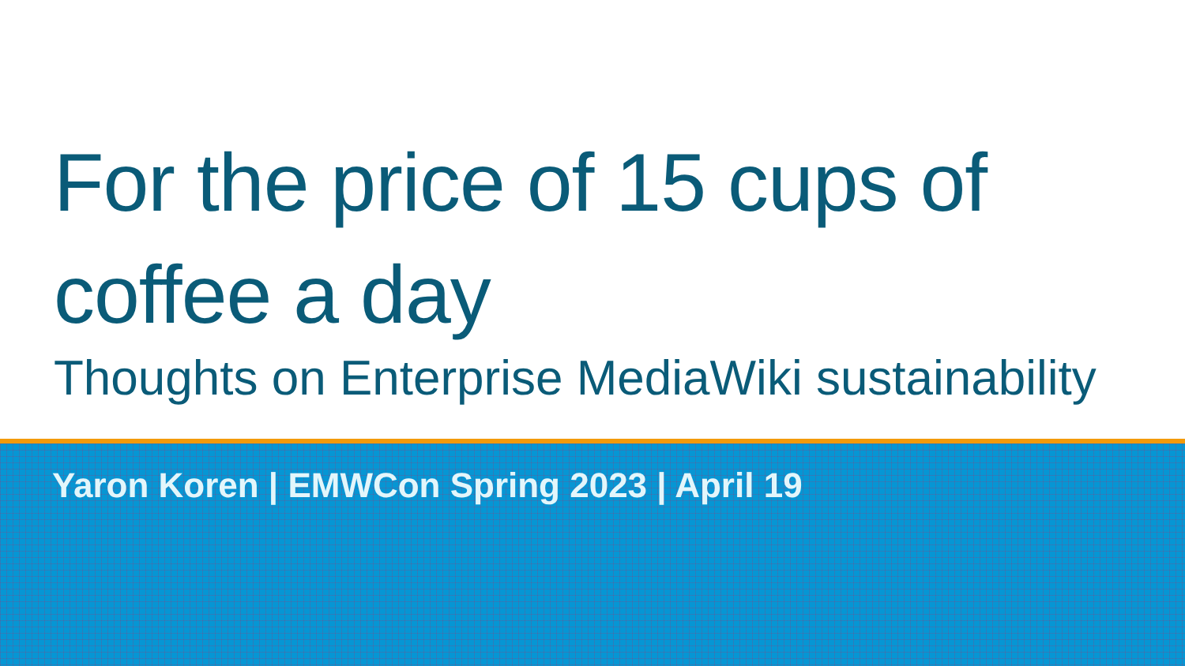For the price of 15 cups of coffee a day
Thoughts on Enterprise MediaWiki sustainability
Yaron Koren | EMWCon Spring 2023 | April 19